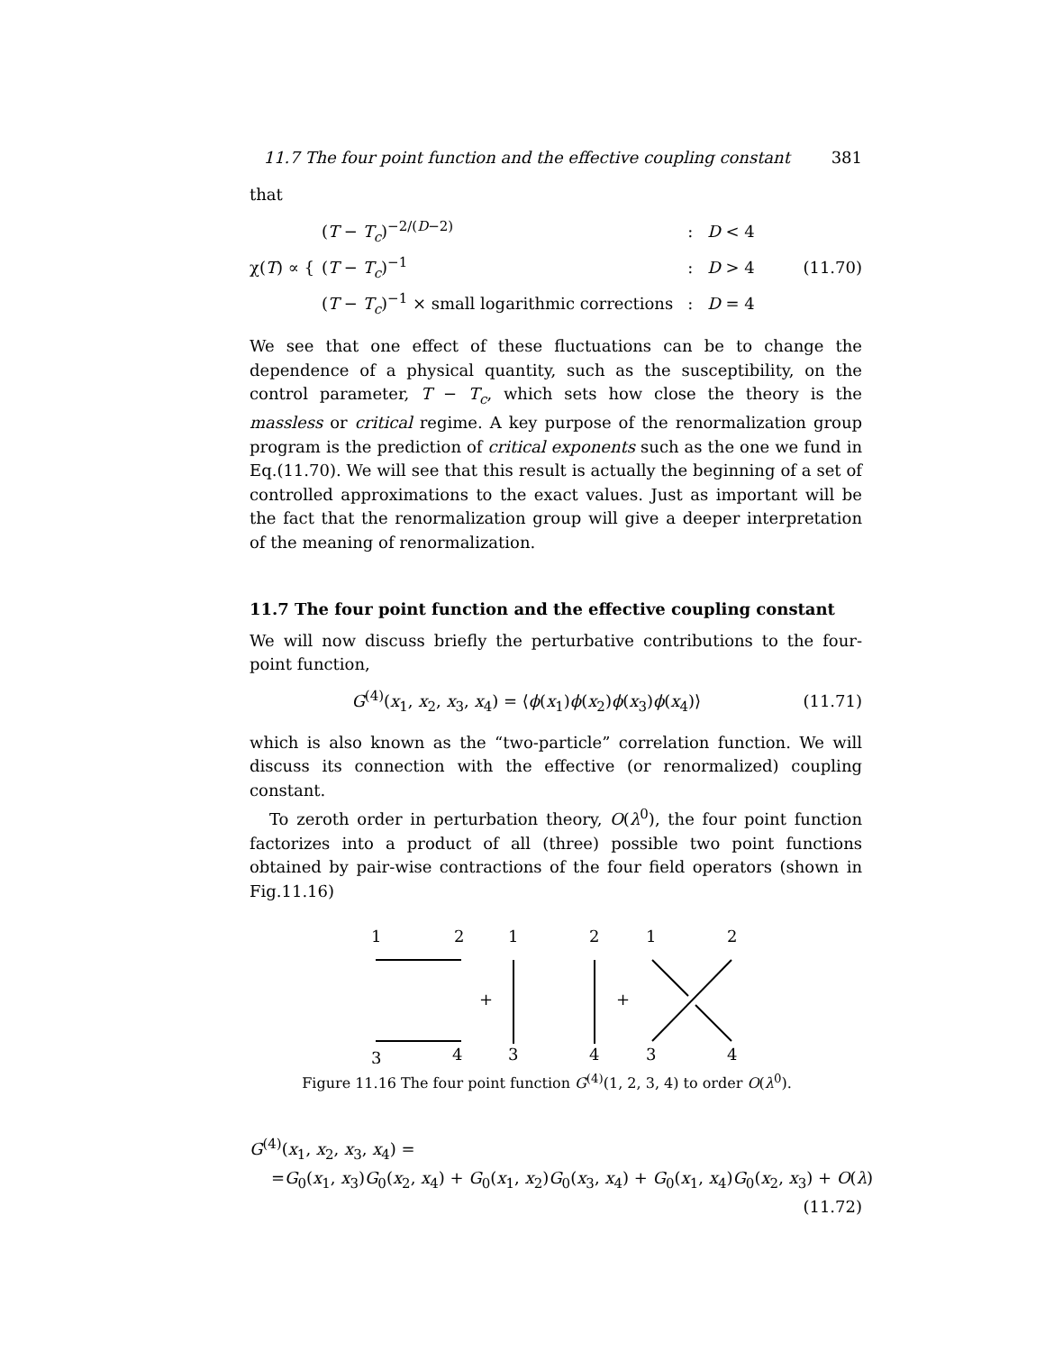11.7 The four point function and the effective coupling constant 381
that
χ(T) ∝ {
| ( T − T<sub>c</sub> )<sup>−2/(D−2)</sup> | : | D < 4 |
| ( T − T<sub>c</sub> )<sup>−1</sup> | : | D > 4 |
| ( T − T<sub>c</sub> )<sup>−1</sup> × small logarithmic corrections | : | D = 4 |
(11.70)
We see that one effect of these fluctuations can be to change the dependence of a physical quantity, such as the susceptibility, on the control parameter, T − T<sub>c</sub>, which sets how close the theory is the massless or critical regime. A key purpose of the renormalization group program is the prediction of critical exponents such as the one we fund in Eq.(11.70). We will see that this result is actually the beginning of a set of controlled approximations to the exact values. Just as important will be the fact that the renormalization group will give a deeper interpretation of the meaning of renormalization.
11.7 The four point function and the effective coupling constant
We will now discuss briefly the perturbative contributions to the four-point function,
G<sup>(4)</sup>(x<sub>1</sub>, x<sub>2</sub>, x<sub>3</sub>, x<sub>4</sub>) = ⟨ϕ(x<sub>1</sub>)ϕ(x<sub>2</sub>)ϕ(x<sub>3</sub>)ϕ(x<sub>4</sub>)⟩
(11.71)
which is also known as the “two-particle” correlation function. We will discuss its connection with the effective (or renormalized) coupling constant.
To zeroth order in perturbation theory, O(λ<sup>0</sup>), the four point function factorizes into a product of all (three) possible two point functions obtained by pair-wise contractions of the four field operators (shown in Fig.11.16)
1
2
3
4
+
1
3
2
4
+
1
2
3
4
Figure 11.16 The four point function G<sup>(4)</sup>(1, 2, 3, 4) to order O(λ<sup>0</sup>).
G<sup>(4)</sup>(x<sub>1</sub>, x<sub>2</sub>, x<sub>3</sub>, x<sub>4</sub>) =
=G<sub>0</sub>(x<sub>1</sub>, x<sub>3</sub>)G<sub>0</sub>(x<sub>2</sub>, x<sub>4</sub>) + G<sub>0</sub>(x<sub>1</sub>, x<sub>2</sub>)G<sub>0</sub>(x<sub>3</sub>, x<sub>4</sub>) + G<sub>0</sub>(x<sub>1</sub>, x<sub>4</sub>)G<sub>0</sub>(x<sub>2</sub>, x<sub>3</sub>) + O(λ)
(11.72)